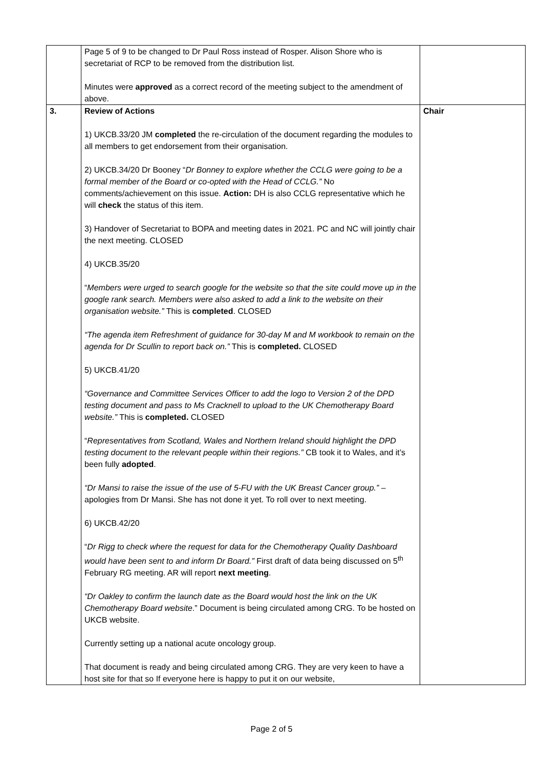| | Page 5 of 9 to be changed to Dr Paul Ross instead of Rosper. Alison Shore who is secretariat of RCP to be removed from the distribution list. Minutes were approved as a correct record of the meeting subject to the amendment of above. | |
| 3. | Review of Actions 1) UKCB.33/20 JM completed the re-circulation of the document regarding the modules to all members to get endorsement from their organisation. 2) UKCB.34/20 Dr Booney “ Dr Bonney to explore whether the CCLG were going to be a formal member of the Board or co-opted with the Head of CCLG.” No comments/achievement on this issue. Action: DH is also CCLG representative which he will check the status of this item. 3) Handover of Secretariat to BOPA and meeting dates in 2021. PC and NC will jointly chair the next meeting. CLOSED 4) UKCB.35/20 “ Members were urged to search google for the website so that the site could move up in the google rank search. Members were also asked to add a link to the website on their organisation website.” This is completed . CLOSED “The agenda item Refreshment of guidance for 30-day M and M workbook to remain on the agenda for Dr Scullin to report back on.” This is completed. CLOSED 5) UKCB.41/20 “Governance and Committee Services Officer to add the logo to Version 2 of the DPD testing document and pass to Ms Cracknell to upload to the UK Chemotherapy Board website.” This is completed. CLOSED “ Representatives from Scotland, Wales and Northern Ireland should highlight the DPD testing document to the relevant people within their regions.” CB took it to Wales, and it’s been fully adopted . “Dr Mansi to raise the issue of the use of 5-FU with the UK Breast Cancer group.” – apologies from Dr Mansi. She has not done it yet. To roll over to next meeting. 6) UKCB.42/20 “ Dr Rigg to check where the request for data for the Chemotherapy Quality Dashboard would have been sent to and inform Dr Board.” First draft of data being discussed on 5<sup>th</sup> February RG meeting. AR will report next meeting . “Dr Oakley to confirm the launch date as the Board would host the link on the UK Chemotherapy Board website .” Document is being circulated among CRG. To be hosted on UKCB website. Currently setting up a national acute oncology group. That document is ready and being circulated among CRG. They are very keen to have a host site for that so If everyone here is happy to put it on our website, | Chair |
Page 2 of 5